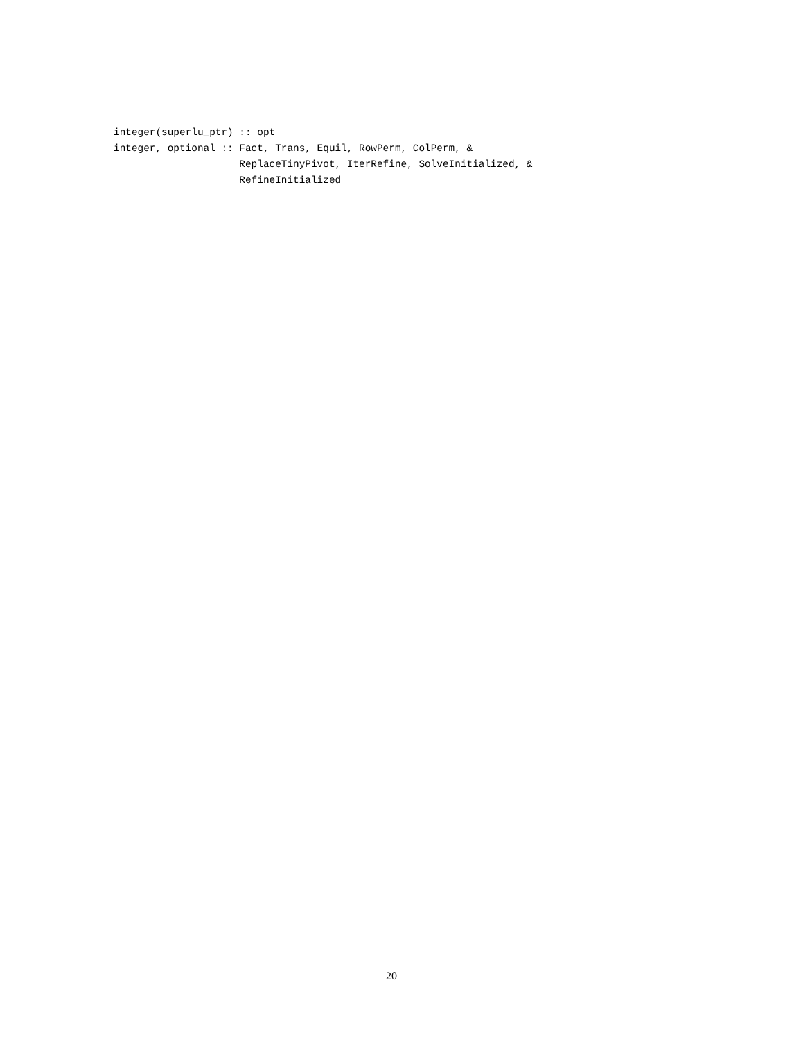integer(superlu_ptr) :: opt
integer, optional :: Fact, Trans, Equil, RowPerm, ColPerm, &
                     ReplaceTinyPivot, IterRefine, SolveInitialized, &
                     RefineInitialized
20